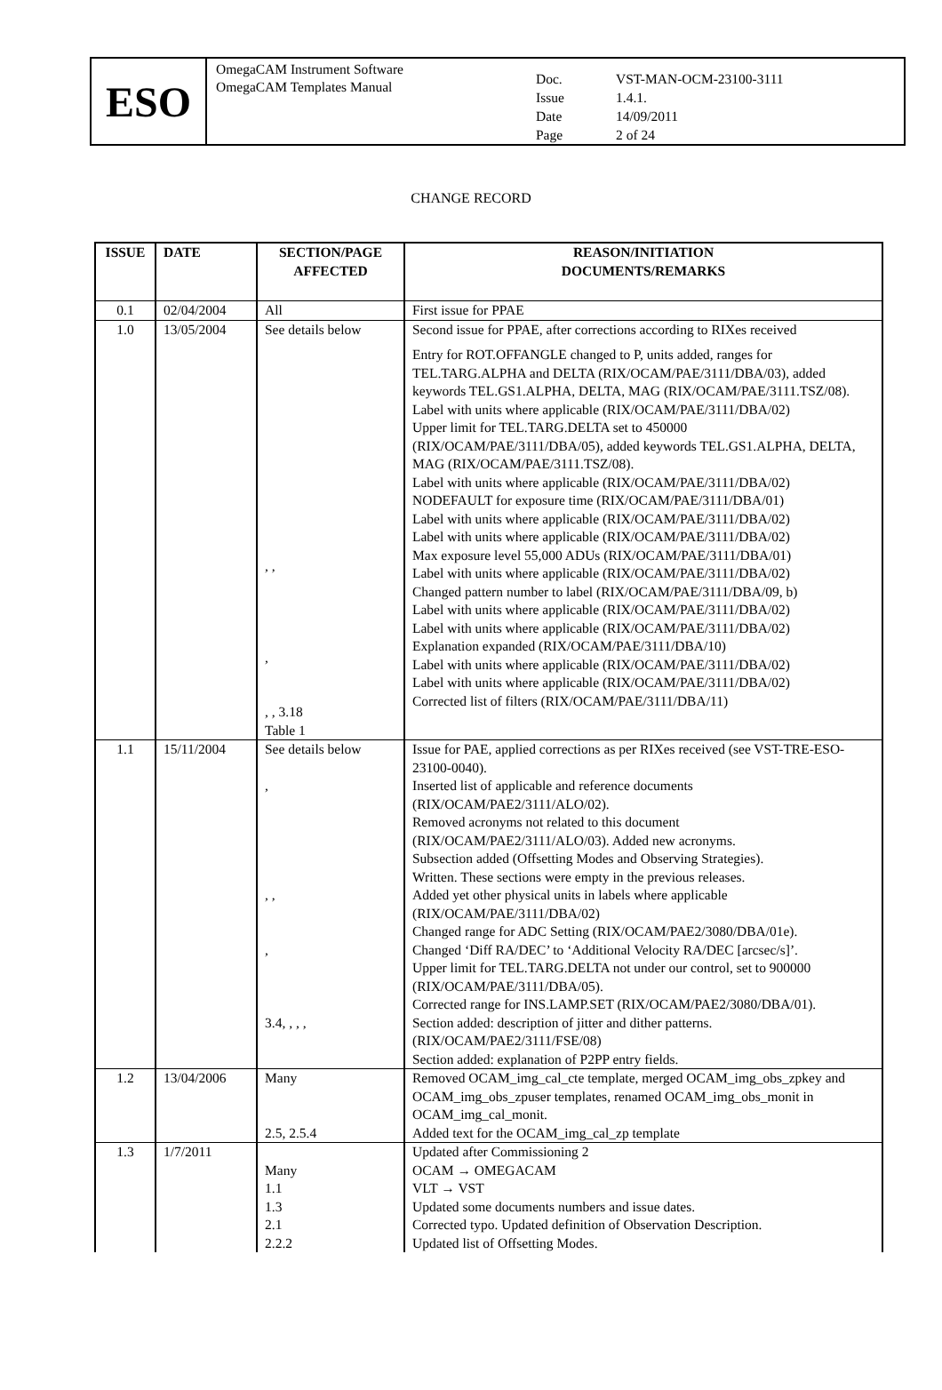ESO
OmegaCAM Instrument Software
OmegaCAM Templates Manual
Doc. VST-MAN-OCM-23100-3111 Issue 1.4.1. Date 14/09/2011 Page 2 of 24
CHANGE RECORD
| ISSUE | DATE | SECTION/PAGE AFFECTED | REASON/INITIATION DOCUMENTS/REMARKS |
| --- | --- | --- | --- |
| 0.1 | 02/04/2004 | All | First issue for PPAE |
| 1.0 | 13/05/2004 | See details below , , , , , 3.18 Table 1 | Second issue for PPAE, after corrections according to RIXes received Entry for ROT.OFFANGLE changed to P, units added, ranges for TEL.TARG.ALPHA and DELTA (RIX/OCAM/PAE/3111/DBA/03), added keywords TEL.GS1.ALPHA, DELTA, MAG (RIX/OCAM/PAE/3111.TSZ/08). Label with units where applicable (RIX/OCAM/PAE/3111/DBA/02) Upper limit for TEL.TARG.DELTA set to 450000 (RIX/OCAM/PAE/3111/DBA/05), added keywords TEL.GS1.ALPHA, DELTA, MAG (RIX/OCAM/PAE/3111.TSZ/08). Label with units where applicable (RIX/OCAM/PAE/3111/DBA/02) NODEFAULT for exposure time (RIX/OCAM/PAE/3111/DBA/01) Label with units where applicable (RIX/OCAM/PAE/3111/DBA/02) Label with units where applicable (RIX/OCAM/PAE/3111/DBA/02) Max exposure level 55,000 ADUs (RIX/OCAM/PAE/3111/DBA/01) Label with units where applicable (RIX/OCAM/PAE/3111/DBA/02) Changed pattern number to label (RIX/OCAM/PAE/3111/DBA/09, b) Label with units where applicable (RIX/OCAM/PAE/3111/DBA/02) Label with units where applicable (RIX/OCAM/PAE/3111/DBA/02) Explanation expanded (RIX/OCAM/PAE/3111/DBA/10) Label with units where applicable (RIX/OCAM/PAE/3111/DBA/02) Label with units where applicable (RIX/OCAM/PAE/3111/DBA/02) Corrected list of filters (RIX/OCAM/PAE/3111/DBA/11) |
| 1.1 | 15/11/2004 | See details below , , , , 3.4, , , , | Issue for PAE, applied corrections as per RIXes received (see VST-TRE-ESO-23100-0040). Inserted list of applicable and reference documents (RIX/OCAM/PAE2/3111/ALO/02). Removed acronyms not related to this document (RIX/OCAM/PAE2/3111/ALO/03). Added new acronyms. Subsection added (Offsetting Modes and Observing Strategies). Written. These sections were empty in the previous releases. Added yet other physical units in labels where applicable (RIX/OCAM/PAE/3111/DBA/02) Changed range for ADC Setting (RIX/OCAM/PAE2/3080/DBA/01e). Changed ‘Diff RA/DEC’ to ‘Additional Velocity RA/DEC [arcsec/s]’. Upper limit for TEL.TARG.DELTA not under our control, set to 900000 (RIX/OCAM/PAE/3111/DBA/05). Corrected range for INS.LAMP.SET (RIX/OCAM/PAE2/3080/DBA/01). Section added: description of jitter and dither patterns. (RIX/OCAM/PAE2/3111/FSE/08) Section added: explanation of P2PP entry fields. |
| 1.2 | 13/04/2006 | Many 2.5, 2.5.4 | Removed OCAM_img_cal_cte template, merged OCAM_img_obs_zpkey and OCAM_img_obs_zpuser templates, renamed OCAM_img_obs_monit in OCAM_img_cal_monit. Added text for the OCAM_img_cal_zp template |
| 1.3 | 1/7/2011 | Many 1.1 1.3 2.1 2.2.2 | Updated after Commissioning 2 OCAM → OMEGACAM VLT → VST Updated some documents numbers and issue dates. Corrected typo. Updated definition of Observation Description. Updated list of Offsetting Modes. |